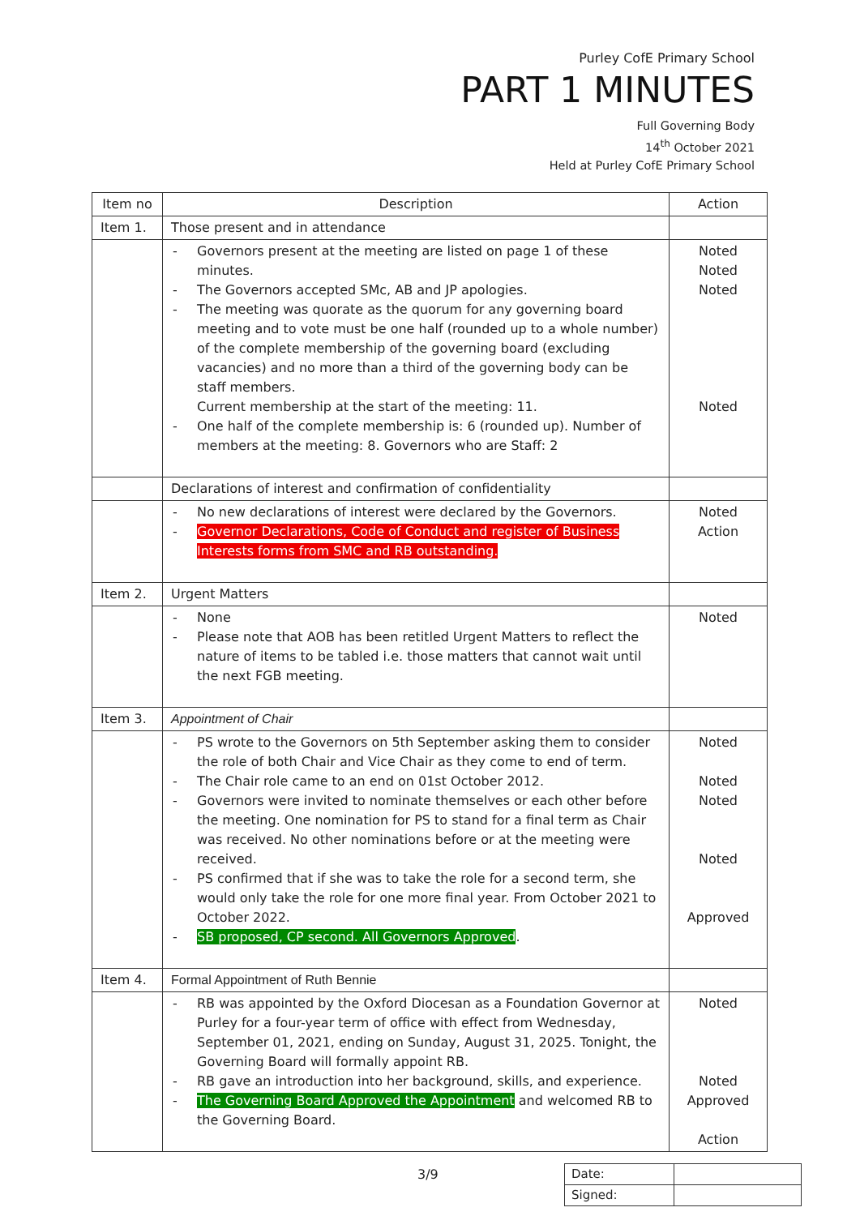Purley CofE Primary School
PART 1 MINUTES
Full Governing Body
14<sup>th</sup> October 2021
Held at Purley CofE Primary School
| Item no | Description | Action |
| --- | --- | --- |
| Item 1. | Those present and in attendance | |
| | - Governors present at the meeting are listed on page 1 of these minutes. - The Governors accepted SMc, AB and JP apologies. - The meeting was quorate as the quorum for any governing board meeting and to vote must be one half (rounded up to a whole number) of the complete membership of the governing board (excluding vacancies) and no more than a third of the governing body can be staff members. Current membership at the start of the meeting: 11. - One half of the complete membership is: 6 (rounded up). Number of members at the meeting: 8. Governors who are Staff: 2 | Noted Noted Noted Noted |
| | Declarations of interest and confirmation of confidentiality | |
| | - No new declarations of interest were declared by the Governors. - Governor Declarations, Code of Conduct and register of Business Interests forms from SMC and RB outstanding. | Noted Action |
| Item 2. | Urgent Matters | |
| | - None - Please note that AOB has been retitled Urgent Matters to reflect the nature of items to be tabled i.e. those matters that cannot wait until the next FGB meeting. | Noted |
| Item 3. | Appointment of Chair | |
| | - PS wrote to the Governors on 5th September asking them to consider the role of both Chair and Vice Chair as they come to end of term. - The Chair role came to an end on 01st October 2012. - Governors were invited to nominate themselves or each other before the meeting. One nomination for PS to stand for a final term as Chair was received. No other nominations before or at the meeting were received. - PS confirmed that if she was to take the role for a second term, she would only take the role for one more final year. From October 2021 to October 2022. - SB proposed, CP second. All Governors Approved . | Noted Noted Noted Noted Approved |
| Item 4. | Formal Appointment of Ruth Bennie | |
| | - RB was appointed by the Oxford Diocesan as a Foundation Governor at Purley for a four-year term of office with effect from Wednesday, September 01, 2021, ending on Sunday, August 31, 2025. Tonight, the Governing Board will formally appoint RB. - RB gave an introduction into her background, skills, and experience. - The Governing Board Approved the Appointment and welcomed RB to the Governing Board. | Noted Noted Approved Action |
3/9
| Date: | |
| Signed: | |